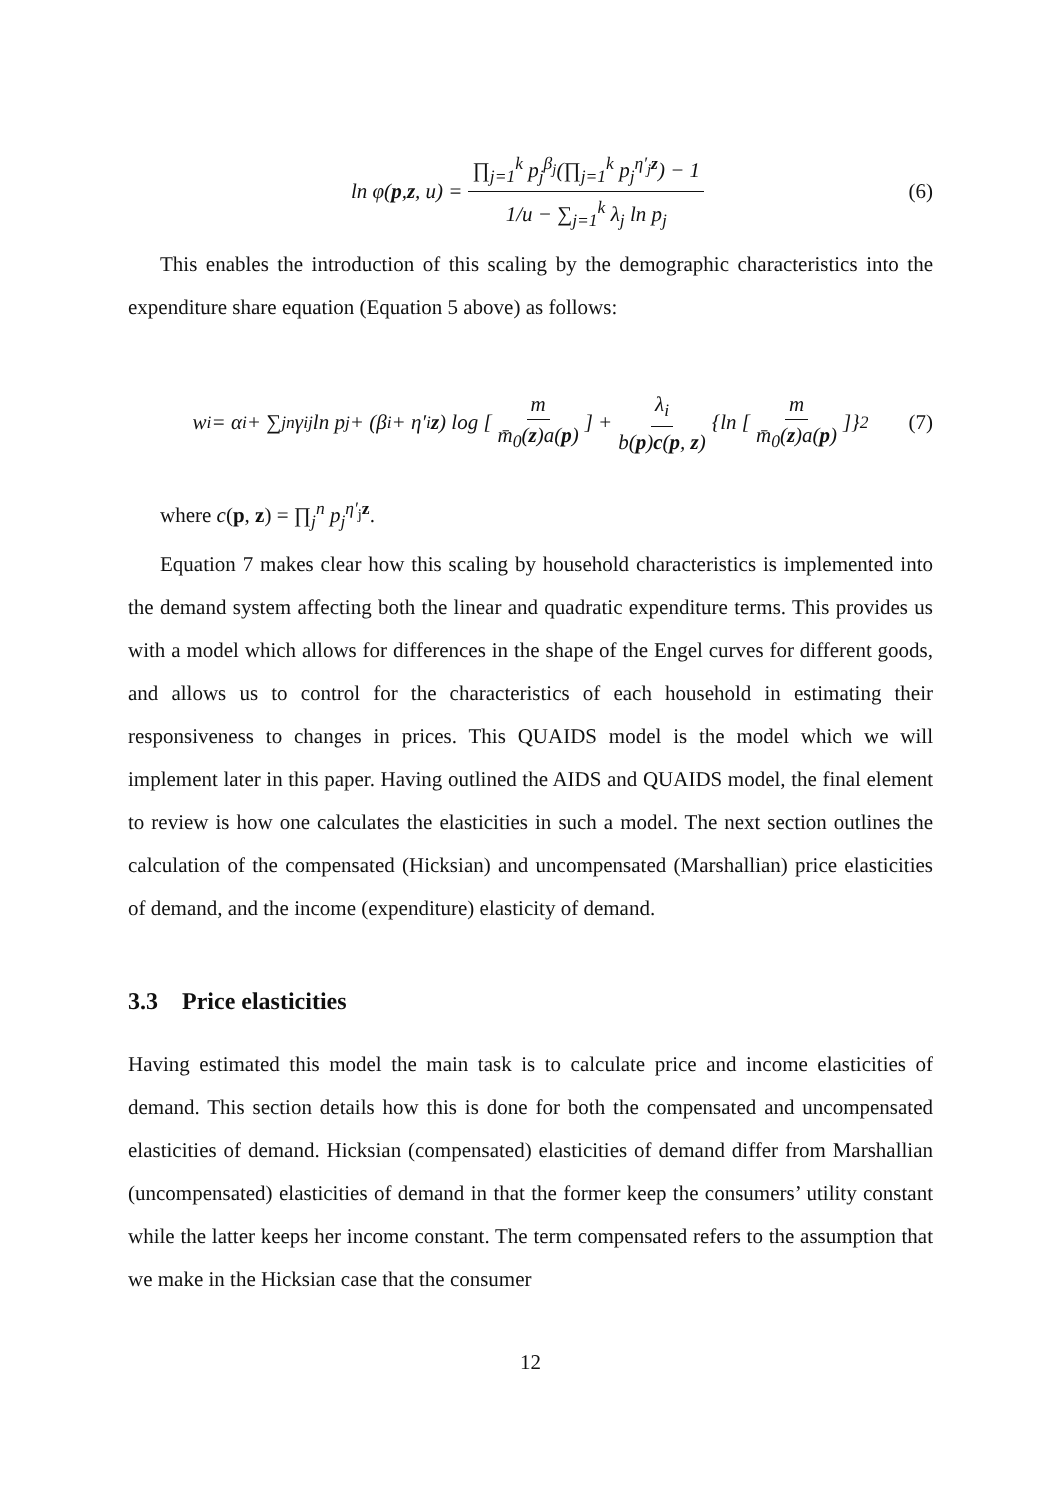ln φ(p, z, u) = ∏<sub>j=1</sub><sup>k</sup> p<sub>j</sub><sup>β<sub>j</sub></sup>(∏<sub>j=1</sub><sup>k</sup> p<sub>j</sub><sup>η′<sub>j</sub>z</sup>) − 1 1/u − ∑<sub>j=1</sub><sup>k</sup> λ<sub>j</sub> ln p<sub>j</sub> (6)
This enables the introduction of this scaling by the demographic characteristics into the expenditure share equation (Equation 5 above) as follows:
w<sub>i</sub> = α<sub>i</sub> + ∑<sub>j</sub><sup>n</sup> γ<sub>ij</sub> ln p<sub>j</sub> + (β<sub>i</sub> + η′<sub>i</sub> z) log [m m̄<sub>0</sub>(z)a(p)] + λ<sub>i</sub> b(p)c(p, z) {ln [m m̄<sub>0</sub>(z)a(p)]}<sup>2</sup> (7)
where c(p, z) = ∏<sub>j</sub><sup>n</sup> p<sub>j</sub><sup>η′<sub>j</sub>z</sup>.
Equation 7 makes clear how this scaling by household characteristics is implemented into the demand system affecting both the linear and quadratic expenditure terms. This provides us with a model which allows for differences in the shape of the Engel curves for different goods, and allows us to control for the characteristics of each household in estimating their responsiveness to changes in prices. This QUAIDS model is the model which we will implement later in this paper. Having outlined the AIDS and QUAIDS model, the final element to review is how one calculates the elasticities in such a model. The next section outlines the calculation of the compensated (Hicksian) and uncompensated (Marshallian) price elasticities of demand, and the income (expenditure) elasticity of demand.
3.3 Price elasticities
Having estimated this model the main task is to calculate price and income elasticities of demand. This section details how this is done for both the compensated and uncompensated elasticities of demand. Hicksian (compensated) elasticities of demand differ from Marshallian (uncompensated) elasticities of demand in that the former keep the consumers’ utility constant while the latter keeps her income constant. The term compensated refers to the assumption that we make in the Hicksian case that the consumer
12